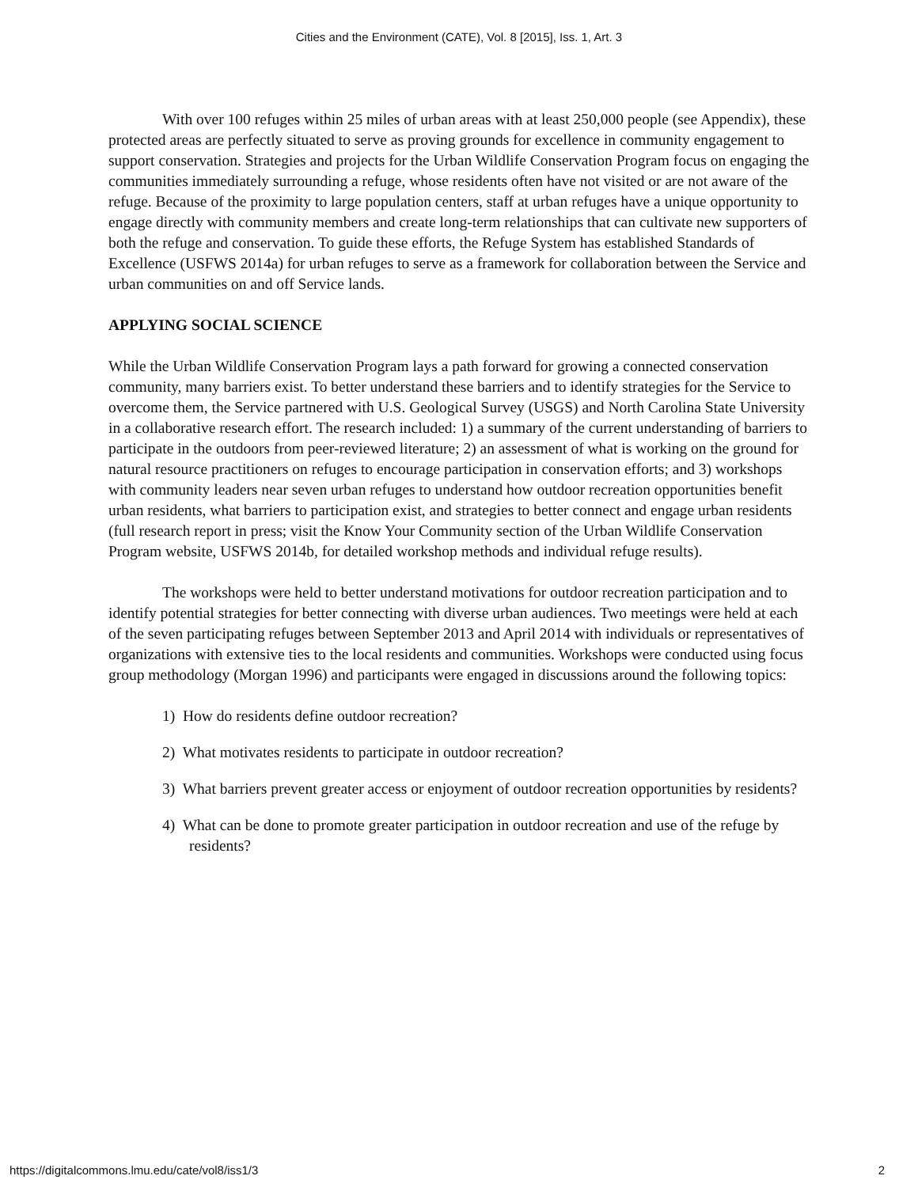Cities and the Environment (CATE), Vol. 8 [2015], Iss. 1, Art. 3
With over 100 refuges within 25 miles of urban areas with at least 250,000 people (see Appendix), these protected areas are perfectly situated to serve as proving grounds for excellence in community engagement to support conservation. Strategies and projects for the Urban Wildlife Conservation Program focus on engaging the communities immediately surrounding a refuge, whose residents often have not visited or are not aware of the refuge. Because of the proximity to large population centers, staff at urban refuges have a unique opportunity to engage directly with community members and create long-term relationships that can cultivate new supporters of both the refuge and conservation. To guide these efforts, the Refuge System has established Standards of Excellence (USFWS 2014a) for urban refuges to serve as a framework for collaboration between the Service and urban communities on and off Service lands.
APPLYING SOCIAL SCIENCE
While the Urban Wildlife Conservation Program lays a path forward for growing a connected conservation community, many barriers exist. To better understand these barriers and to identify strategies for the Service to overcome them, the Service partnered with U.S. Geological Survey (USGS) and North Carolina State University in a collaborative research effort. The research included: 1) a summary of the current understanding of barriers to participate in the outdoors from peer-reviewed literature; 2) an assessment of what is working on the ground for natural resource practitioners on refuges to encourage participation in conservation efforts; and 3) workshops with community leaders near seven urban refuges to understand how outdoor recreation opportunities benefit urban residents, what barriers to participation exist, and strategies to better connect and engage urban residents (full research report in press; visit the Know Your Community section of the Urban Wildlife Conservation Program website, USFWS 2014b, for detailed workshop methods and individual refuge results).
The workshops were held to better understand motivations for outdoor recreation participation and to identify potential strategies for better connecting with diverse urban audiences. Two meetings were held at each of the seven participating refuges between September 2013 and April 2014 with individuals or representatives of organizations with extensive ties to the local residents and communities. Workshops were conducted using focus group methodology (Morgan 1996) and participants were engaged in discussions around the following topics:
1) How do residents define outdoor recreation?
2) What motivates residents to participate in outdoor recreation?
3) What barriers prevent greater access or enjoyment of outdoor recreation opportunities by residents?
4) What can be done to promote greater participation in outdoor recreation and use of the refuge by residents?
https://digitalcommons.lmu.edu/cate/vol8/iss1/3 2